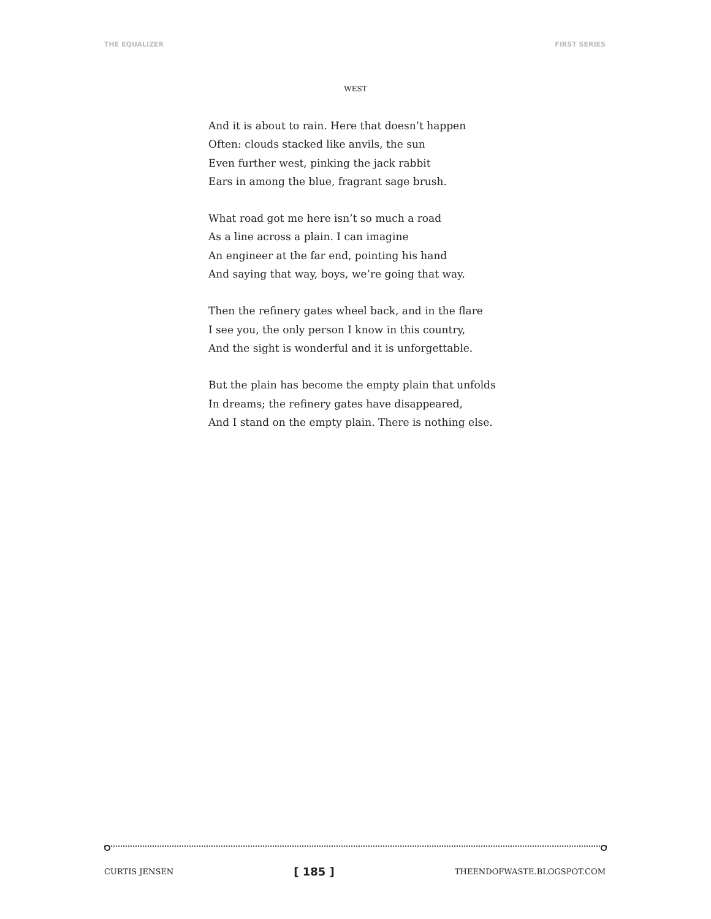THE EQUALIZER FIRST SERIES
WEST
And it is about to rain. Here that doesn’t happen
Often: clouds stacked like anvils, the sun
Even further west, pinking the jack rabbit
Ears in among the blue, fragrant sage brush.
What road got me here isn’t so much a road
As a line across a plain. I can imagine
An engineer at the far end, pointing his hand
And saying that way, boys, we’re going that way.
Then the refinery gates wheel back, and in the flare
I see you, the only person I know in this country,
And the sight is wonderful and it is unforgettable.
But the plain has become the empty plain that unfolds
In dreams; the refinery gates have disappeared,
And I stand on the empty plain. There is nothing else.
CURTIS JENSEN [ 185 ] THEENDOFWASTE.BLOGSPOT.COM